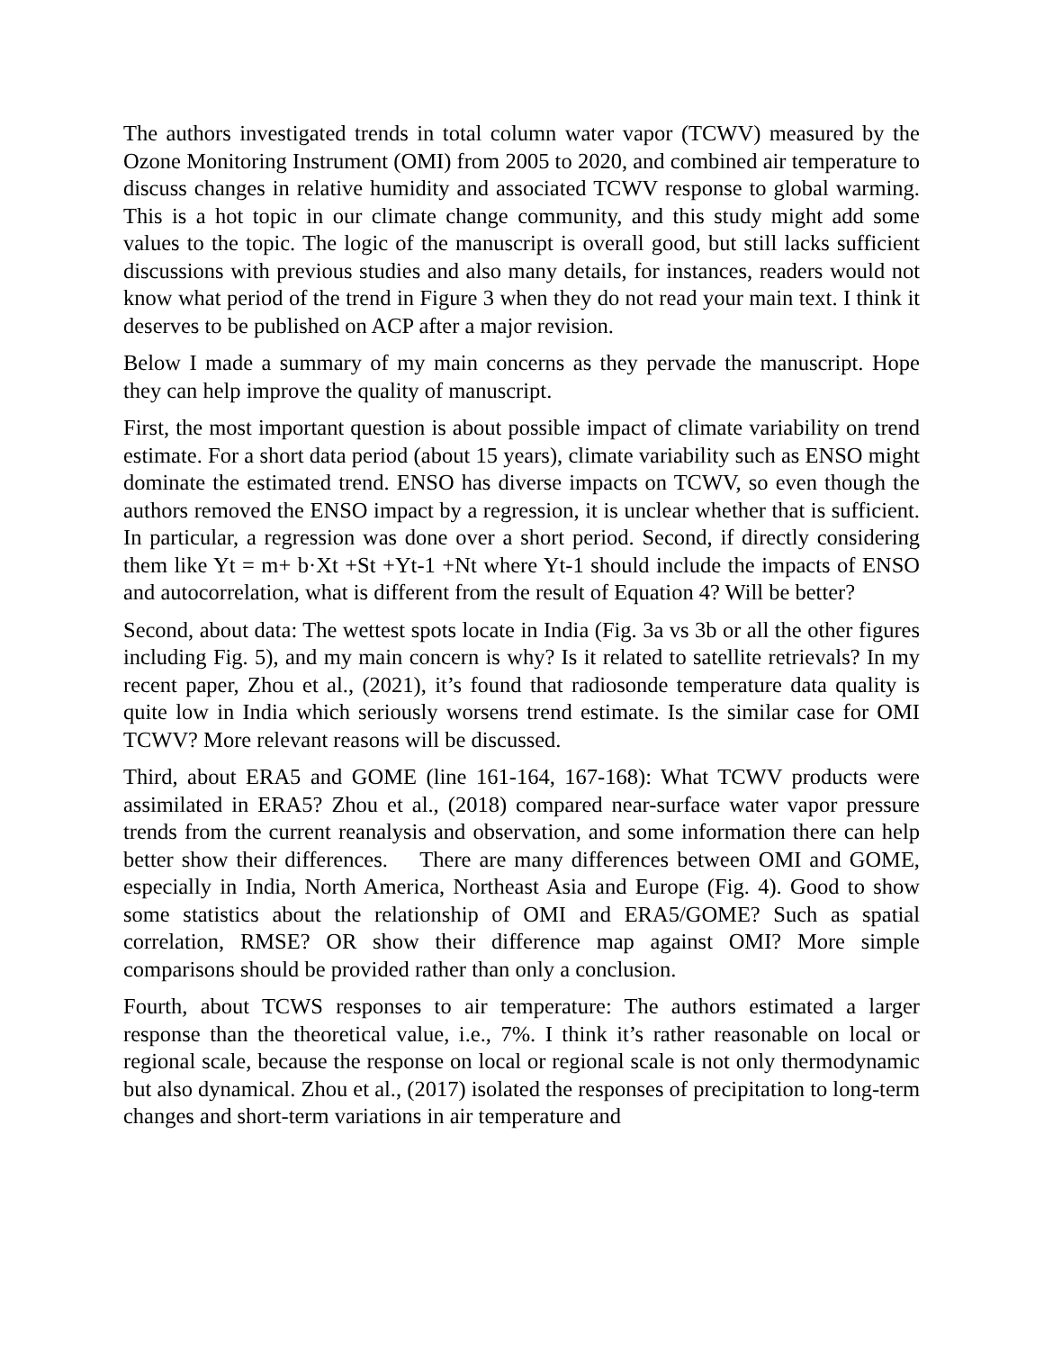The authors investigated trends in total column water vapor (TCWV) measured by the Ozone Monitoring Instrument (OMI) from 2005 to 2020, and combined air temperature to discuss changes in relative humidity and associated TCWV response to global warming. This is a hot topic in our climate change community, and this study might add some values to the topic. The logic of the manuscript is overall good, but still lacks sufficient discussions with previous studies and also many details, for instances, readers would not know what period of the trend in Figure 3 when they do not read your main text. I think it deserves to be published on ACP after a major revision.
Below I made a summary of my main concerns as they pervade the manuscript. Hope they can help improve the quality of manuscript.
First, the most important question is about possible impact of climate variability on trend estimate. For a short data period (about 15 years), climate variability such as ENSO might dominate the estimated trend. ENSO has diverse impacts on TCWV, so even though the authors removed the ENSO impact by a regression, it is unclear whether that is sufficient. In particular, a regression was done over a short period. Second, if directly considering them like Yt = m+ b·Xt +St +Yt-1 +Nt where Yt-1 should include the impacts of ENSO and autocorrelation, what is different from the result of Equation 4? Will be better?
Second, about data: The wettest spots locate in India (Fig. 3a vs 3b or all the other figures including Fig. 5), and my main concern is why? Is it related to satellite retrievals? In my recent paper, Zhou et al., (2021), it’s found that radiosonde temperature data quality is quite low in India which seriously worsens trend estimate. Is the similar case for OMI TCWV? More relevant reasons will be discussed.
Third, about ERA5 and GOME (line 161-164, 167-168): What TCWV products were assimilated in ERA5? Zhou et al., (2018) compared near-surface water vapor pressure trends from the current reanalysis and observation, and some information there can help better show their differences. There are many differences between OMI and GOME, especially in India, North America, Northeast Asia and Europe (Fig. 4). Good to show some statistics about the relationship of OMI and ERA5/GOME? Such as spatial correlation, RMSE? OR show their difference map against OMI? More simple comparisons should be provided rather than only a conclusion.
Fourth, about TCWS responses to air temperature: The authors estimated a larger response than the theoretical value, i.e., 7%. I think it’s rather reasonable on local or regional scale, because the response on local or regional scale is not only thermodynamic but also dynamical. Zhou et al., (2017) isolated the responses of precipitation to long-term changes and short-term variations in air temperature and